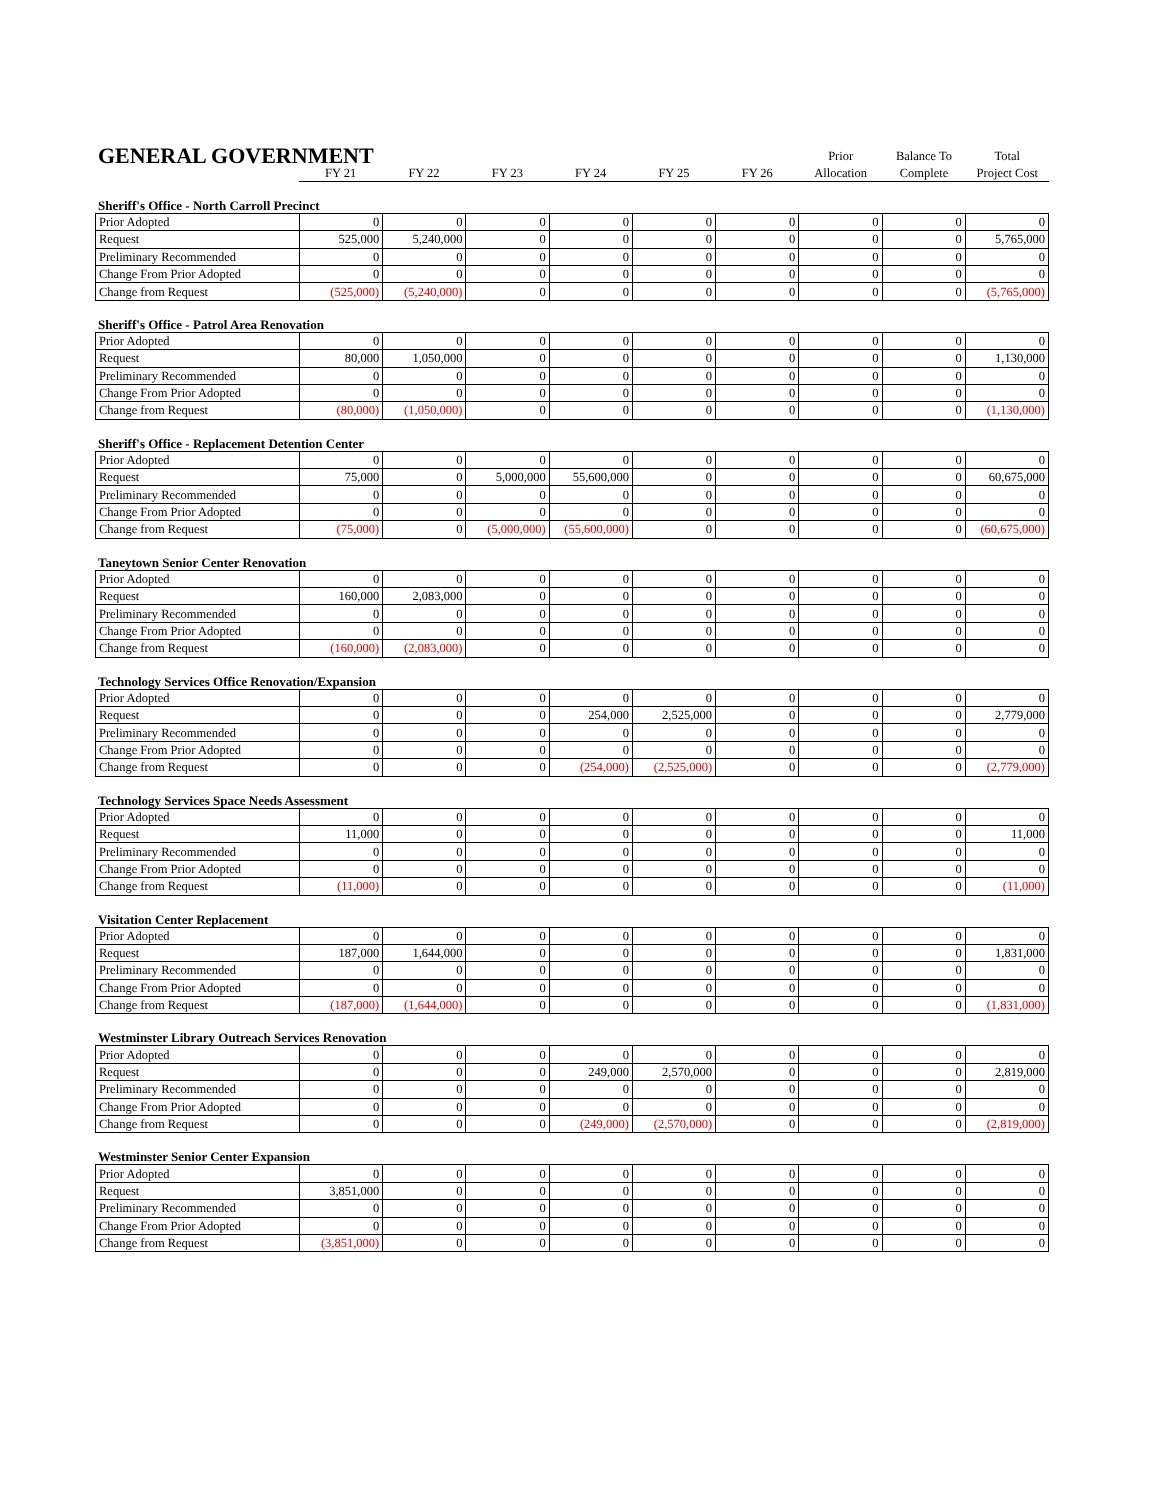| GENERAL GOVERNMENT | | | | | | | Prior | Balance To | Total |
| | FY 21 | FY 22 | FY 23 | FY 24 | FY 25 | FY 26 | Allocation | Complete | Project Cost |
Sheriff's Office - North Carroll Precinct
| Prior Adopted | 0 | 0 | 0 | 0 | 0 | 0 | 0 | 0 | 0 |
| Request | 525,000 | 5,240,000 | 0 | 0 | 0 | 0 | 0 | 0 | 5,765,000 |
| Preliminary Recommended | 0 | 0 | 0 | 0 | 0 | 0 | 0 | 0 | 0 |
| Change From Prior Adopted | 0 | 0 | 0 | 0 | 0 | 0 | 0 | 0 | 0 |
| Change from Request | (525,000) | (5,240,000) | 0 | 0 | 0 | 0 | 0 | 0 | (5,765,000) |
Sheriff's Office - Patrol Area Renovation
| Prior Adopted | 0 | 0 | 0 | 0 | 0 | 0 | 0 | 0 | 0 |
| Request | 80,000 | 1,050,000 | 0 | 0 | 0 | 0 | 0 | 0 | 1,130,000 |
| Preliminary Recommended | 0 | 0 | 0 | 0 | 0 | 0 | 0 | 0 | 0 |
| Change From Prior Adopted | 0 | 0 | 0 | 0 | 0 | 0 | 0 | 0 | 0 |
| Change from Request | (80,000) | (1,050,000) | 0 | 0 | 0 | 0 | 0 | 0 | (1,130,000) |
Sheriff's Office - Replacement Detention Center
| Prior Adopted | 0 | 0 | 0 | 0 | 0 | 0 | 0 | 0 | 0 |
| Request | 75,000 | 0 | 5,000,000 | 55,600,000 | 0 | 0 | 0 | 0 | 60,675,000 |
| Preliminary Recommended | 0 | 0 | 0 | 0 | 0 | 0 | 0 | 0 | 0 |
| Change From Prior Adopted | 0 | 0 | 0 | 0 | 0 | 0 | 0 | 0 | 0 |
| Change from Request | (75,000) | 0 | (5,000,000) | (55,600,000) | 0 | 0 | 0 | 0 | (60,675,000) |
Taneytown Senior Center Renovation
| Prior Adopted | 0 | 0 | 0 | 0 | 0 | 0 | 0 | 0 | 0 |
| Request | 160,000 | 2,083,000 | 0 | 0 | 0 | 0 | 0 | 0 | 0 |
| Preliminary Recommended | 0 | 0 | 0 | 0 | 0 | 0 | 0 | 0 | 0 |
| Change From Prior Adopted | 0 | 0 | 0 | 0 | 0 | 0 | 0 | 0 | 0 |
| Change from Request | (160,000) | (2,083,000) | 0 | 0 | 0 | 0 | 0 | 0 | 0 |
Technology Services Office Renovation/Expansion
| Prior Adopted | 0 | 0 | 0 | 0 | 0 | 0 | 0 | 0 | 0 |
| Request | 0 | 0 | 0 | 254,000 | 2,525,000 | 0 | 0 | 0 | 2,779,000 |
| Preliminary Recommended | 0 | 0 | 0 | 0 | 0 | 0 | 0 | 0 | 0 |
| Change From Prior Adopted | 0 | 0 | 0 | 0 | 0 | 0 | 0 | 0 | 0 |
| Change from Request | 0 | 0 | 0 | (254,000) | (2,525,000) | 0 | 0 | 0 | (2,779,000) |
Technology Services Space Needs Assessment
| Prior Adopted | 0 | 0 | 0 | 0 | 0 | 0 | 0 | 0 | 0 |
| Request | 11,000 | 0 | 0 | 0 | 0 | 0 | 0 | 0 | 11,000 |
| Preliminary Recommended | 0 | 0 | 0 | 0 | 0 | 0 | 0 | 0 | 0 |
| Change From Prior Adopted | 0 | 0 | 0 | 0 | 0 | 0 | 0 | 0 | 0 |
| Change from Request | (11,000) | 0 | 0 | 0 | 0 | 0 | 0 | 0 | (11,000) |
Visitation Center Replacement
| Prior Adopted | 0 | 0 | 0 | 0 | 0 | 0 | 0 | 0 | 0 |
| Request | 187,000 | 1,644,000 | 0 | 0 | 0 | 0 | 0 | 0 | 1,831,000 |
| Preliminary Recommended | 0 | 0 | 0 | 0 | 0 | 0 | 0 | 0 | 0 |
| Change From Prior Adopted | 0 | 0 | 0 | 0 | 0 | 0 | 0 | 0 | 0 |
| Change from Request | (187,000) | (1,644,000) | 0 | 0 | 0 | 0 | 0 | 0 | (1,831,000) |
Westminster Library Outreach Services Renovation
| Prior Adopted | 0 | 0 | 0 | 0 | 0 | 0 | 0 | 0 | 0 |
| Request | 0 | 0 | 0 | 249,000 | 2,570,000 | 0 | 0 | 0 | 2,819,000 |
| Preliminary Recommended | 0 | 0 | 0 | 0 | 0 | 0 | 0 | 0 | 0 |
| Change From Prior Adopted | 0 | 0 | 0 | 0 | 0 | 0 | 0 | 0 | 0 |
| Change from Request | 0 | 0 | 0 | (249,000) | (2,570,000) | 0 | 0 | 0 | (2,819,000) |
Westminster Senior Center Expansion
| Prior Adopted | 0 | 0 | 0 | 0 | 0 | 0 | 0 | 0 | 0 |
| Request | 3,851,000 | 0 | 0 | 0 | 0 | 0 | 0 | 0 | 0 |
| Preliminary Recommended | 0 | 0 | 0 | 0 | 0 | 0 | 0 | 0 | 0 |
| Change From Prior Adopted | 0 | 0 | 0 | 0 | 0 | 0 | 0 | 0 | 0 |
| Change from Request | (3,851,000) | 0 | 0 | 0 | 0 | 0 | 0 | 0 | 0 |